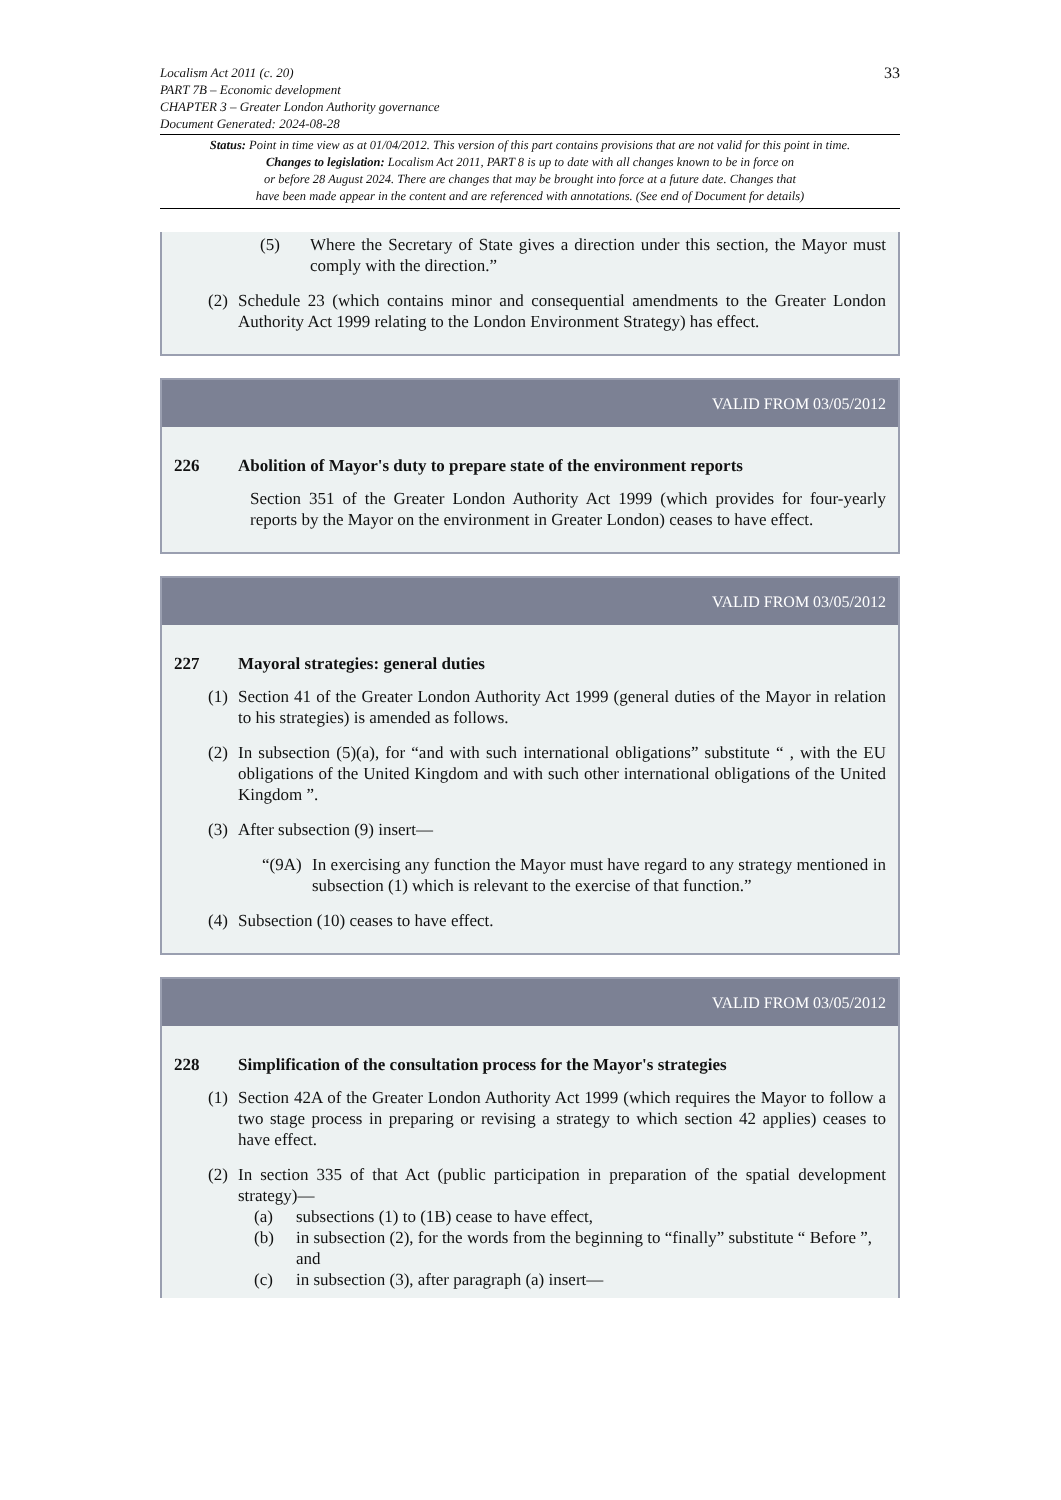33
Localism Act 2011 (c. 20)
PART 7B – Economic development
CHAPTER 3 – Greater London Authority governance
Document Generated: 2024-08-28
Status: Point in time view as at 01/04/2012. This version of this part contains provisions that are not valid for this point in time.
Changes to legislation: Localism Act 2011, PART 8 is up to date with all changes known to be in force on
or before 28 August 2024. There are changes that may be brought into force at a future date. Changes that
have been made appear in the content and are referenced with annotations. (See end of Document for details)
(5) Where the Secretary of State gives a direction under this section, the Mayor must comply with the direction.”
(2)
Schedule 23 (which contains minor and consequential amendments to the Greater London Authority Act 1999 relating to the London Environment Strategy) has effect.
VALID FROM 03/05/2012
226 Abolition of Mayor's duty to prepare state of the environment reports
Section 351 of the Greater London Authority Act 1999 (which provides for four-yearly reports by the Mayor on the environment in Greater London) ceases to have effect.
VALID FROM 03/05/2012
227 Mayoral strategies: general duties
(1)
Section 41 of the Greater London Authority Act 1999 (general duties of the Mayor in relation to his strategies) is amended as follows.
(2)
In subsection (5)(a), for “and with such international obligations” substitute “ , with the EU obligations of the United Kingdom and with such other international obligations of the United Kingdom ”.
(3)
After subsection (9) insert—
“(9A)
In exercising any function the Mayor must have regard to any strategy mentioned in subsection (1) which is relevant to the exercise of that function.”
(4)
Subsection (10) ceases to have effect.
VALID FROM 03/05/2012
228 Simplification of the consultation process for the Mayor's strategies
(1)
Section 42A of the Greater London Authority Act 1999 (which requires the Mayor to follow a two stage process in preparing or revising a strategy to which section 42 applies) ceases to have effect.
(2)
In section 335 of that Act (public participation in preparation of the spatial development strategy)—
(a) subsections (1) to (1B) cease to have effect,
(b) in subsection (2), for the words from the beginning to “finally” substitute “ Before ”, and
(c) in subsection (3), after paragraph (a) insert—